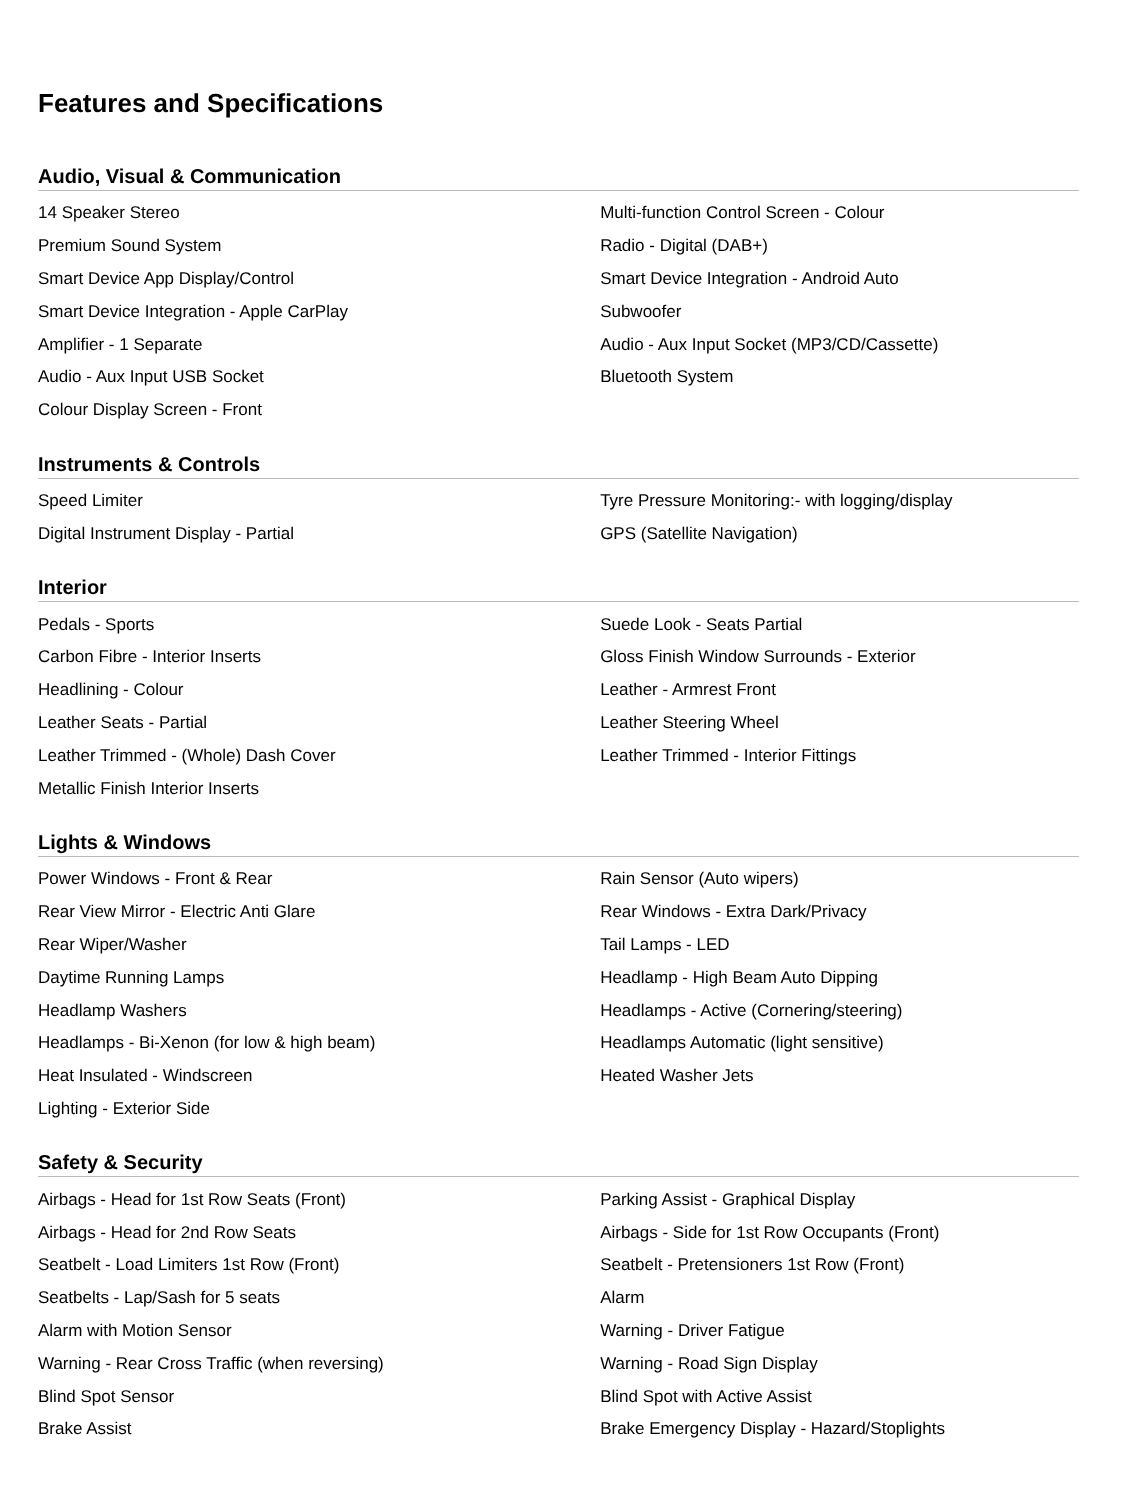Features and Specifications
Audio, Visual & Communication
| 14 Speaker Stereo | Multi-function Control Screen - Colour |
| Premium Sound System | Radio - Digital (DAB+) |
| Smart Device App Display/Control | Smart Device Integration - Android Auto |
| Smart Device Integration - Apple CarPlay | Subwoofer |
| Amplifier - 1 Separate | Audio - Aux Input Socket (MP3/CD/Cassette) |
| Audio - Aux Input USB Socket | Bluetooth System |
| Colour Display Screen - Front | |
Instruments & Controls
| Speed Limiter | Tyre Pressure Monitoring:- with logging/display |
| Digital Instrument Display - Partial | GPS (Satellite Navigation) |
Interior
| Pedals - Sports | Suede Look - Seats Partial |
| Carbon Fibre - Interior Inserts | Gloss Finish Window Surrounds - Exterior |
| Headlining - Colour | Leather - Armrest Front |
| Leather Seats - Partial | Leather Steering Wheel |
| Leather Trimmed - (Whole) Dash Cover | Leather Trimmed - Interior Fittings |
| Metallic Finish Interior Inserts | |
Lights & Windows
| Power Windows - Front & Rear | Rain Sensor (Auto wipers) |
| Rear View Mirror - Electric Anti Glare | Rear Windows - Extra Dark/Privacy |
| Rear Wiper/Washer | Tail Lamps - LED |
| Daytime Running Lamps | Headlamp - High Beam Auto Dipping |
| Headlamp Washers | Headlamps - Active (Cornering/steering) |
| Headlamps - Bi-Xenon (for low & high beam) | Headlamps Automatic (light sensitive) |
| Heat Insulated - Windscreen | Heated Washer Jets |
| Lighting - Exterior Side | |
Safety & Security
| Airbags - Head for 1st Row Seats (Front) | Parking Assist - Graphical Display |
| Airbags - Head for 2nd Row Seats | Airbags - Side for 1st Row Occupants (Front) |
| Seatbelt - Load Limiters 1st Row (Front) | Seatbelt - Pretensioners 1st Row (Front) |
| Seatbelts - Lap/Sash for 5 seats | Alarm |
| Alarm with Motion Sensor | Warning - Driver Fatigue |
| Warning - Rear Cross Traffic (when reversing) | Warning - Road Sign Display |
| Blind Spot Sensor | Blind Spot with Active Assist |
| Brake Assist | Brake Emergency Display - Hazard/Stoplights |